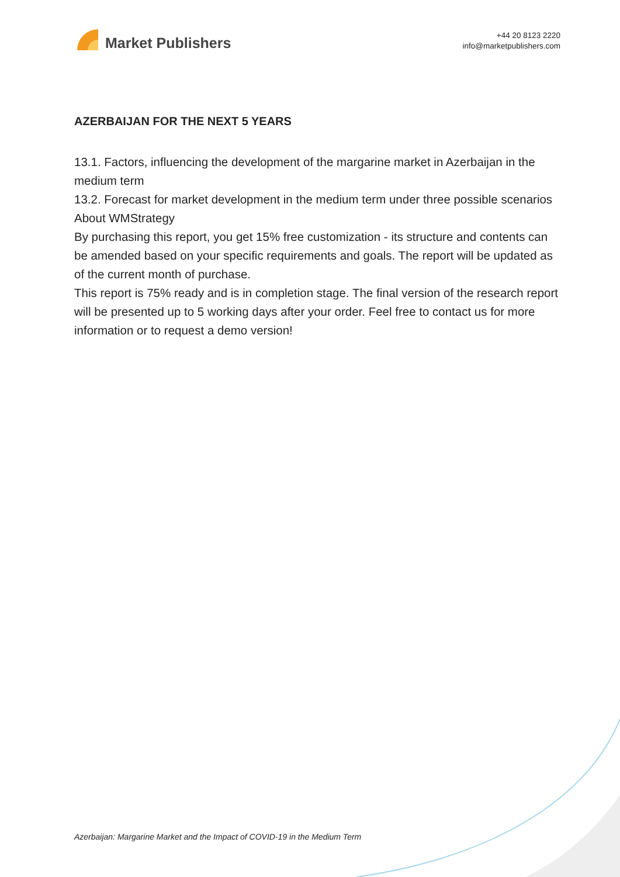Market Publishers
+44 20 8123 2220
info@marketpublishers.com
AZERBAIJAN FOR THE NEXT 5 YEARS
13.1. Factors, influencing the development of the margarine market in Azerbaijan in the medium term
13.2. Forecast for market development in the medium term under three possible scenarios
About WMStrategy
By purchasing this report, you get 15% free customization - its structure and contents can be amended based on your specific requirements and goals. The report will be updated as of the current month of purchase.
This report is 75% ready and is in completion stage. The final version of the research report will be presented up to 5 working days after your order. Feel free to contact us for more information or to request a demo version!
Azerbaijan: Margarine Market and the Impact of COVID-19 in the Medium Term